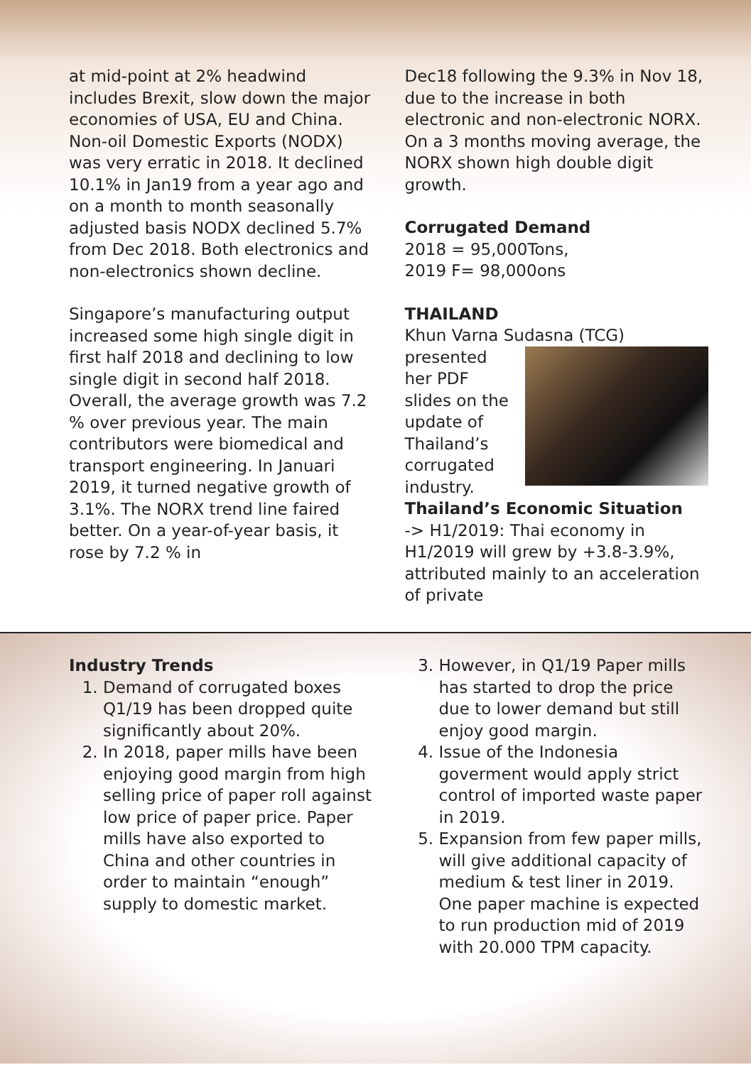at mid-point at 2% headwind includes Brexit, slow down the major economies of USA, EU and China. Non-oil Domestic Exports (NODX) was very erratic in 2018. It declined 10.1% in Jan19 from a year ago and on a month to month seasonally adjusted basis NODX declined 5.7% from Dec 2018. Both electronics and non-electronics shown decline.
Singapore’s manufacturing output increased some high single digit in first half 2018 and declining to low single digit in second half 2018. Overall, the average growth was 7.2 % over previous year. The main contributors were biomedical and transport engineering. In Januari 2019, it turned negative growth of 3.1%. The NORX trend line faired better. On a year-of-year basis, it rose by 7.2 % in
Dec18 following the 9.3% in Nov 18, due to the increase in both electronic and non-electronic NORX. On a 3 months moving average, the NORX shown high double digit growth.
Corrugated Demand
2018 = 95,000Tons,
2019 F= 98,000ons
THAILAND
Khun Varna Sudasna (TCG)
presented her PDF slides on the update of Thailand’s corrugated industry.
Thailand’s Economic Situation
-> H1/2019: Thai economy in H1/2019 will grew by +3.8-3.9%, attributed mainly to an acceleration of private
Industry Trends
1. Demand of corrugated boxes Q1/19 has been dropped quite significantly about 20%.
2. In 2018, paper mills have been enjoying good margin from high selling price of paper roll against low price of paper price. Paper mills have also exported to China and other countries in order to maintain “enough” supply to domestic market.
3. However, in Q1/19 Paper mills has started to drop the price due to lower demand but still enjoy good margin.
4. Issue of the Indonesia goverment would apply strict control of imported waste paper in 2019.
5. Expansion from few paper mills, will give additional capacity of medium & test liner in 2019. One paper machine is expected to run production mid of 2019 with 20.000 TPM capacity.